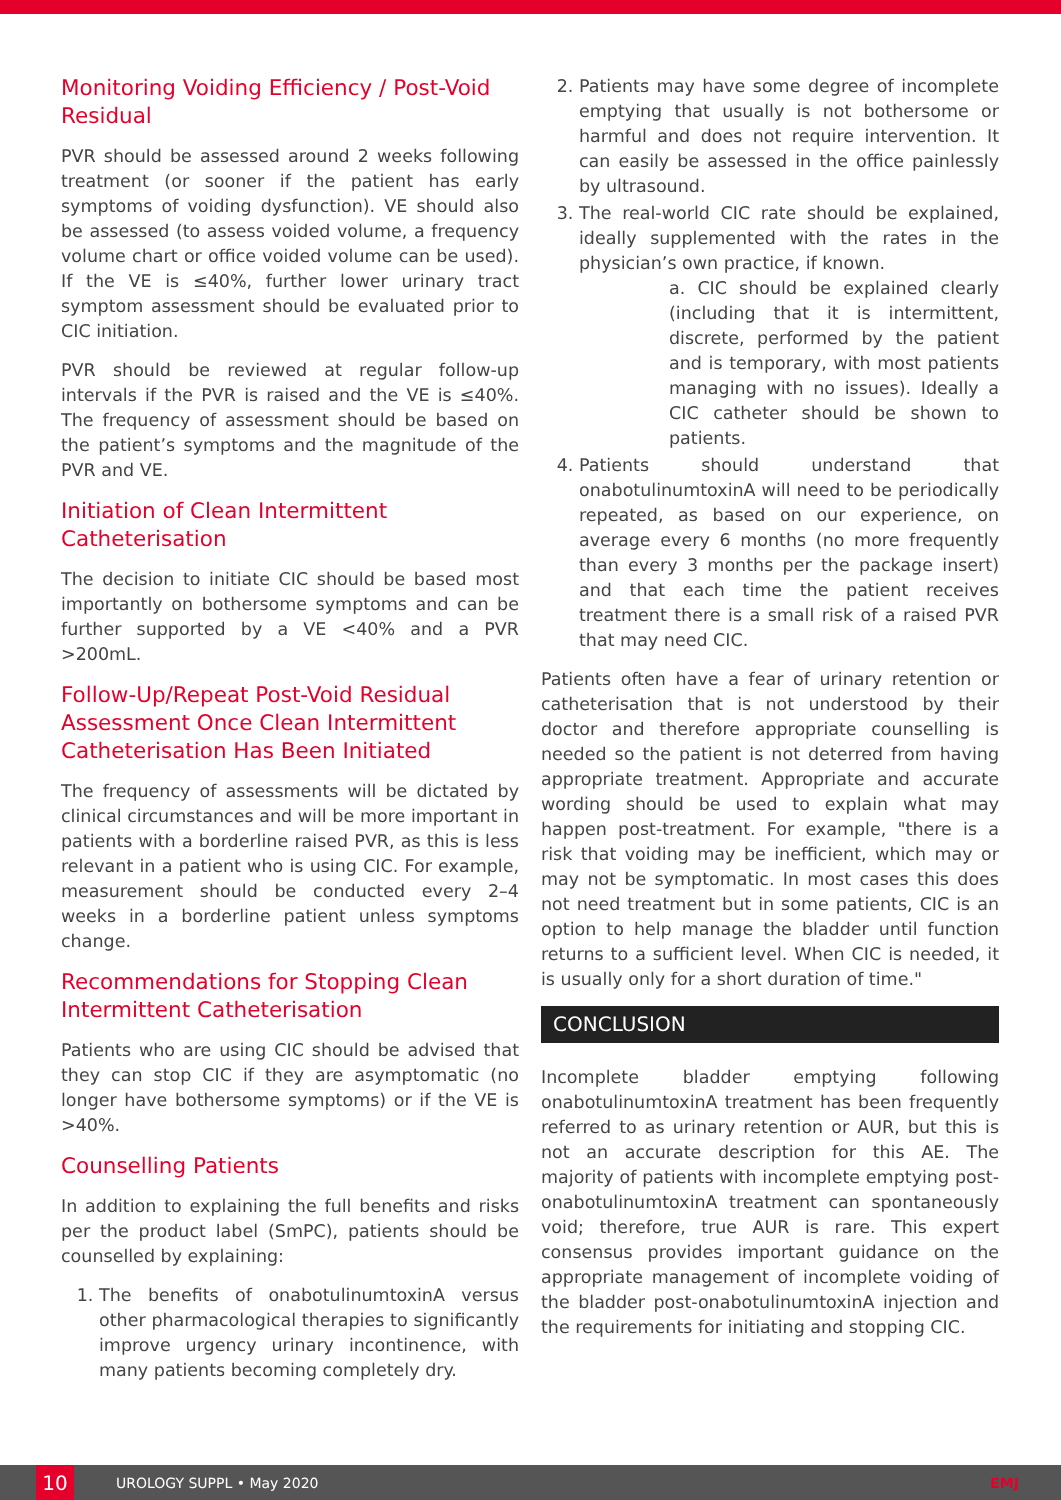Monitoring Voiding Efficiency / Post-Void Residual
PVR should be assessed around 2 weeks following treatment (or sooner if the patient has early symptoms of voiding dysfunction). VE should also be assessed (to assess voided volume, a frequency volume chart or office voided volume can be used). If the VE is ≤40%, further lower urinary tract symptom assessment should be evaluated prior to CIC initiation.
PVR should be reviewed at regular follow-up intervals if the PVR is raised and the VE is ≤40%. The frequency of assessment should be based on the patient’s symptoms and the magnitude of the PVR and VE.
Initiation of Clean Intermittent Catheterisation
The decision to initiate CIC should be based most importantly on bothersome symptoms and can be further supported by a VE <40% and a PVR >200mL.
Follow-Up/Repeat Post-Void Residual Assessment Once Clean Intermittent Catheterisation Has Been Initiated
The frequency of assessments will be dictated by clinical circumstances and will be more important in patients with a borderline raised PVR, as this is less relevant in a patient who is using CIC. For example, measurement should be conducted every 2–4 weeks in a borderline patient unless symptoms change.
Recommendations for Stopping Clean Intermittent Catheterisation
Patients who are using CIC should be advised that they can stop CIC if they are asymptomatic (no longer have bothersome symptoms) or if the VE is >40%.
Counselling Patients
In addition to explaining the full benefits and risks per the product label (SmPC), patients should be counselled by explaining:
1. The benefits of onabotulinumtoxinA versus other pharmacological therapies to significantly improve urgency urinary incontinence, with many patients becoming completely dry.
2. Patients may have some degree of incomplete emptying that usually is not bothersome or harmful and does not require intervention. It can easily be assessed in the office painlessly by ultrasound.
3. The real-world CIC rate should be explained, ideally supplemented with the rates in the physician’s own practice, if known.
a. CIC should be explained clearly (including that it is intermittent, discrete, performed by the patient and is temporary, with most patients managing with no issues). Ideally a CIC catheter should be shown to patients.
4. Patients should understand that onabotulinumtoxinA will need to be periodically repeated, as based on our experience, on average every 6 months (no more frequently than every 3 months per the package insert) and that each time the patient receives treatment there is a small risk of a raised PVR that may need CIC.
Patients often have a fear of urinary retention or catheterisation that is not understood by their doctor and therefore appropriate counselling is needed so the patient is not deterred from having appropriate treatment. Appropriate and accurate wording should be used to explain what may happen post-treatment. For example, "there is a risk that voiding may be inefficient, which may or may not be symptomatic. In most cases this does not need treatment but in some patients, CIC is an option to help manage the bladder until function returns to a sufficient level. When CIC is needed, it is usually only for a short duration of time."
CONCLUSION
Incomplete bladder emptying following onabotulinumtoxinA treatment has been frequently referred to as urinary retention or AUR, but this is not an accurate description for this AE. The majority of patients with incomplete emptying post-onabotulinumtoxinA treatment can spontaneously void; therefore, true AUR is rare. This expert consensus provides important guidance on the appropriate management of incomplete voiding of the bladder post-onabotulinumtoxinA injection and the requirements for initiating and stopping CIC.
10
UROLOGY SUPPL • May 2020 EMJ